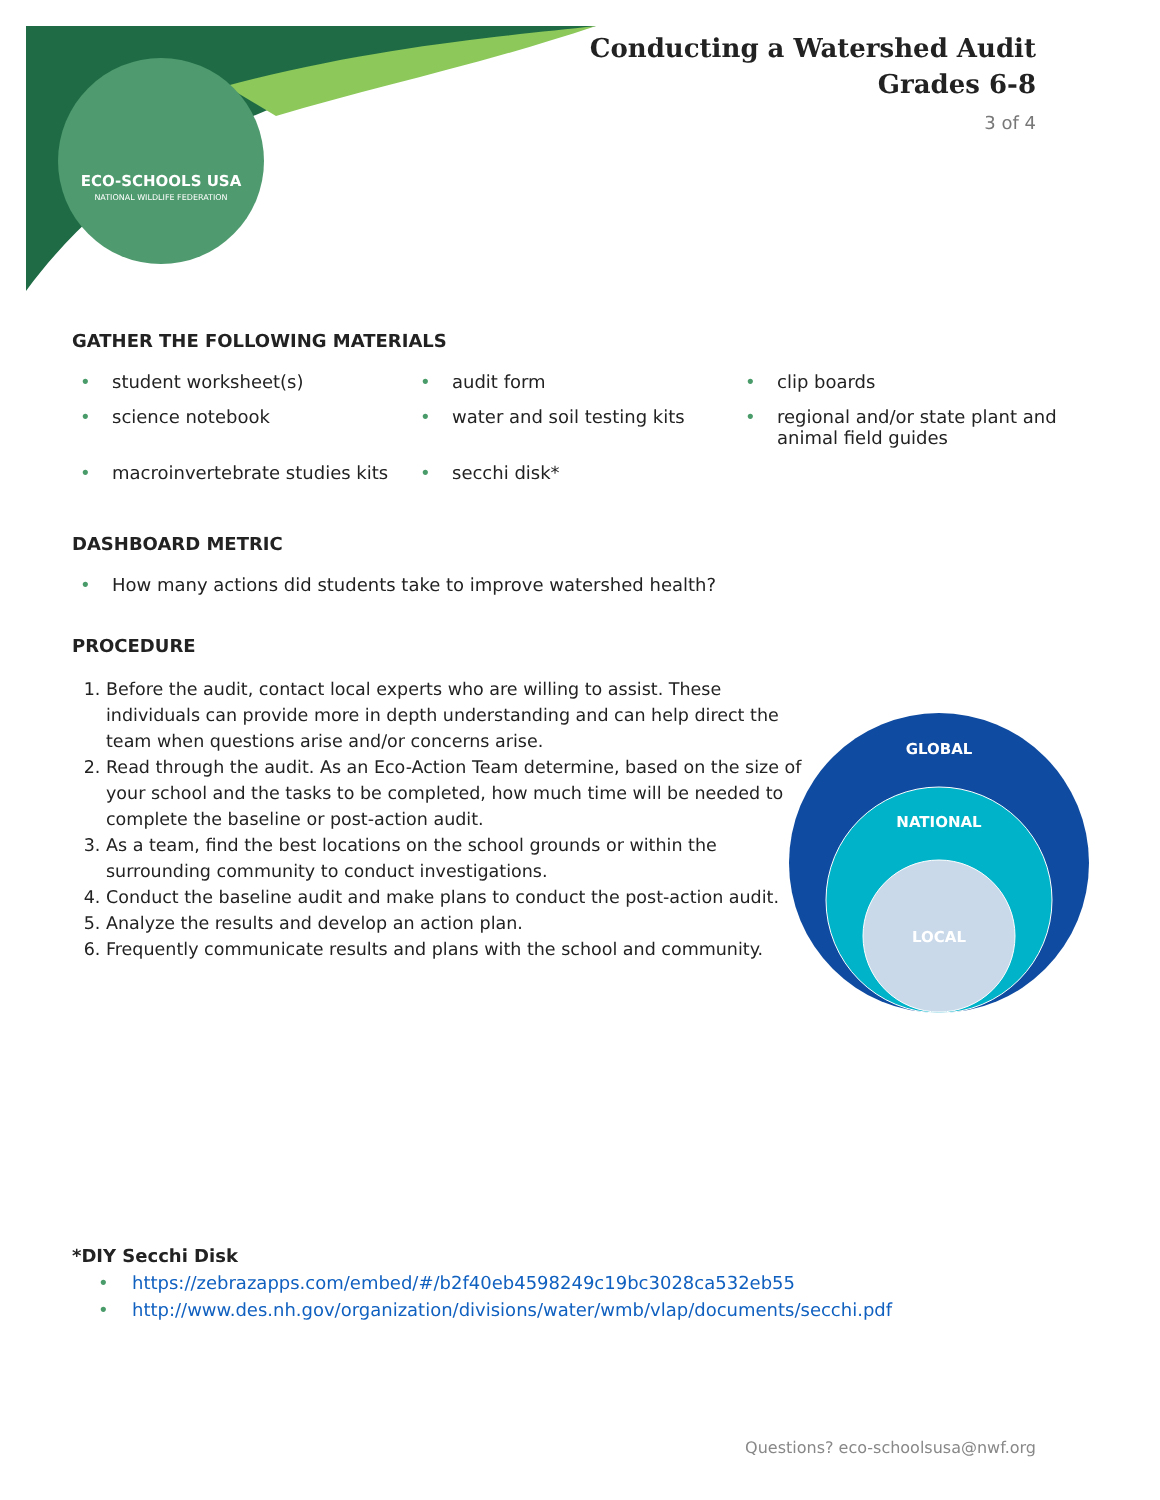ECO-SCHOOLS USA
NATIONAL WILDLIFE FEDERATION
Conducting a Watershed Audit
Grades 6-8
3 of 4
GATHER THE FOLLOWING MATERIALS
• student worksheet(s)
• audit form
• clip boards
• science notebook
• water and soil testing kits
• regional and/or state plant and animal field guides
• macroinvertebrate studies kits
• secchi disk*
DASHBOARD METRIC
• How many actions did students take to improve watershed health?
PROCEDURE
1. Before the audit, contact local experts who are willing to assist. These individuals can provide more in depth understanding and can help direct the team when questions arise and/or concerns arise.
2. Read through the audit. As an Eco-Action Team determine, based on the size of your school and the tasks to be completed, how much time will be needed to complete the baseline or post-action audit.
3. As a team, find the best locations on the school grounds or within the surrounding community to conduct investigations.
4. Conduct the baseline audit and make plans to conduct the post-action audit.
5. Analyze the results and develop an action plan.
6. Frequently communicate results and plans with the school and community.
GLOBAL
NATIONAL
LOCAL
*DIY Secchi Disk
• https://zebrazapps.com/embed/#/b2f40eb4598249c19bc3028ca532eb55
• http://www.des.nh.gov/organization/divisions/water/wmb/vlap/documents/secchi.pdf
Questions? eco-schoolsusa@nwf.org